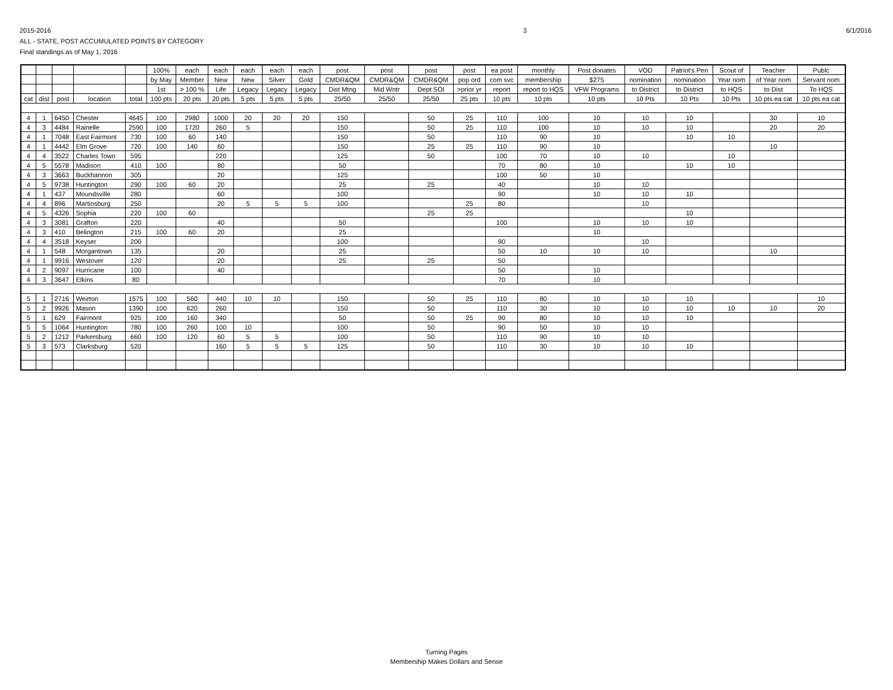2015-2016
ALL - STATE, POST ACCUMULATED POINTS BY CATEGORY
Final standings as of May 1, 2016
3 6/1/2016
| | | | | | 100% | each | each | each | each | each | post | post | post | post | ea post | monthly | Post donates | VOD | Patriot's Pen | Scout of | Teacher | Publc |
| --- | --- | --- | --- | --- | --- | --- | --- | --- | --- | --- | --- | --- | --- | --- | --- | --- | --- | --- | --- | --- | --- | --- |
| | | | | | by May | Member | New | New | Silver | Gold | CMDR&QM | CMDR&QM | CMDR&QM | pop ord | com svc | membership | $275 | nomination | nomination | Year nom | of Year nom | Servant nom |
| | | | | | 1st | > 100 % | Life | Legacy | Legacy | Legacy | Dist Mtng | Mid Wntr | Dept SOI | >prior yr | report | report to HQS | VFW Programs | to District | to District | to HQS | to Dist | To HQS |
| cat | dist | post | location | total | 100 pts | 20 pts | 20 pts | 5 pts | 5 pts | 5 pts | 25/50 | 25/50 | 25/50 | 25 pts | 10 pts | 10 pts | 10 pts | 10 Pts | 10 Pts | 10 Pts | 10 pts ea cat | 10 pts ea cat |
| 4 | 1 | 6450 | Chester | 4645 | 100 | 2980 | 1000 | 20 | 20 | 20 | 150 | | 50 | 25 | 110 | 100 | 10 | 10 | 10 | | 30 | 10 |
| 4 | 3 | 4484 | Rainelle | 2590 | 100 | 1720 | 260 | 5 | | | 150 | | 50 | 25 | 110 | 100 | 10 | 10 | 10 | | 20 | 20 |
| 4 | 1 | 7048 | East Fairmont | 730 | 100 | 60 | 140 | | | | 150 | | 50 | | 110 | 90 | 10 | | 10 | 10 | | |
| 4 | 1 | 4442 | Elm Grove | 720 | 100 | 140 | 60 | | | | 150 | | 25 | 25 | 110 | 90 | 10 | | | | 10 | |
| 4 | 4 | 3522 | Charles Town | 595 | | | 220 | | | | 125 | | 50 | | 100 | 70 | 10 | 10 | | 10 | | |
| 4 | 5 | 5578 | Madison | 410 | 100 | | 80 | | | | 50 | | | | 70 | 80 | 10 | | 10 | 10 | | |
| 4 | 3 | 3663 | Buckhannon | 305 | | | 20 | | | | 125 | | | | 100 | 50 | 10 | | | | | |
| 4 | 5 | 9738 | Huntington | 290 | 100 | 60 | 20 | | | | 25 | | 25 | | 40 | | 10 | 10 | | | | |
| 4 | 1 | 437 | Moundsville | 280 | | | 60 | | | | 100 | | | | 90 | | 10 | 10 | 10 | | | |
| 4 | 4 | 896 | Martinsburg | 250 | | | 20 | 5 | 5 | 5 | 100 | | | 25 | 80 | | | 10 | | | | |
| 4 | 5 | 4326 | Sophia | 220 | 100 | 60 | | | | | | | 25 | 25 | | | | | 10 | | | |
| 4 | 3 | 3081 | Grafton | 220 | | | 40 | | | | 50 | | | | 100 | | 10 | 10 | 10 | | | |
| 4 | 3 | 410 | Belington | 215 | 100 | 60 | 20 | | | | 25 | | | | | | 10 | | | | | |
| 4 | 4 | 3518 | Keyser | 200 | | | | | | | 100 | | | | 90 | | | 10 | | | | |
| 4 | 1 | 548 | Morgantown | 135 | | | 20 | | | | 25 | | | | 50 | 10 | 10 | 10 | | | 10 | |
| 4 | 1 | 9916 | Westover | 120 | | | 20 | | | | 25 | | 25 | | 50 | | | | | | | |
| 4 | 2 | 9097 | Hurricane | 100 | | | 40 | | | | | | | | 50 | | 10 | | | | | |
| 4 | 3 | 3647 | Elkins | 80 | | | | | | | | | | | 70 | | 10 | | | | | |
| 5 | 1 | 2716 | Weirton | 1575 | 100 | 560 | 440 | 10 | 10 | | 150 | | 50 | 25 | 110 | 80 | 10 | 10 | 10 | | | 10 |
| 5 | 2 | 9926 | Mason | 1390 | 100 | 620 | 260 | | | | 150 | | 50 | | 110 | 30 | 10 | 10 | 10 | 10 | 10 | 20 |
| 5 | 1 | 629 | Fairmont | 925 | 100 | 160 | 340 | | | | 50 | | 50 | 25 | 90 | 80 | 10 | 10 | 10 | | | |
| 5 | 5 | 1064 | Huntington | 780 | 100 | 260 | 100 | 10 | | | 100 | | 50 | | 90 | 50 | 10 | 10 | | | | |
| 5 | 2 | 1212 | Parkersburg | 660 | 100 | 120 | 60 | 5 | 5 | | 100 | | 50 | | 110 | 90 | 10 | 10 | | | | |
| 5 | 3 | 573 | Clarksburg | 520 | | | 160 | 5 | 5 | 5 | 125 | | 50 | | 110 | 30 | 10 | 10 | 10 | | | |
Turning Pages
Membership Makes Dollars and Sense